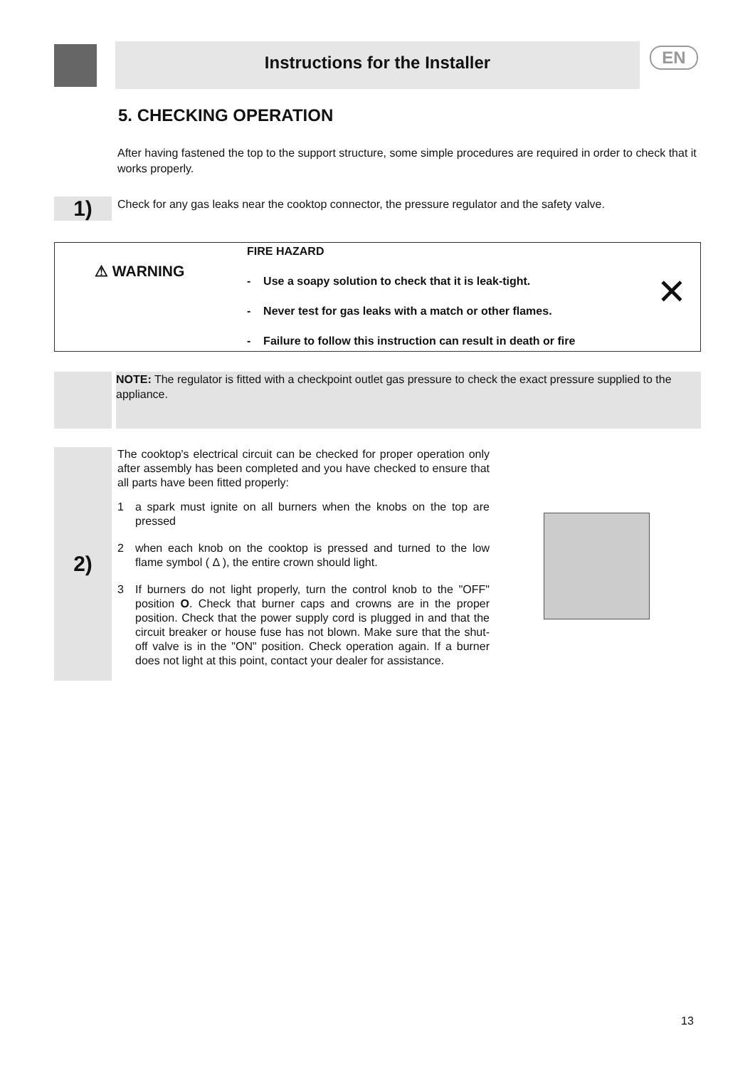Instructions for the Installer EN
5. CHECKING OPERATION
After having fastened the top to the support structure, some simple procedures are required in order to check that it works properly.
1)
Check for any gas leaks near the cooktop connector, the pressure regulator and the safety valve.
⚠ WARNING
FIRE HAZARD
- Use a soapy solution to check that it is leak-tight.
- Never test for gas leaks with a match or other flames.
- Failure to follow this instruction can result in death or fire
✕
NOTE: The regulator is fitted with a checkpoint outlet gas pressure to check the exact pressure supplied to the appliance.
2)
The cooktop's electrical circuit can be checked for proper operation only after assembly has been completed and you have checked to ensure that all parts have been fitted properly:
1 a spark must ignite on all burners when the knobs on the top are pressed
2 when each knob on the cooktop is pressed and turned to the low flame symbol ( Δ ), the entire crown should light.
3 If burners do not light properly, turn the control knob to the "OFF" position O. Check that burner caps and crowns are in the proper position. Check that the power supply cord is plugged in and that the circuit breaker or house fuse has not blown. Make sure that the shut-off valve is in the "ON" position. Check operation again. If a burner does not light at this point, contact your dealer for assistance.
13